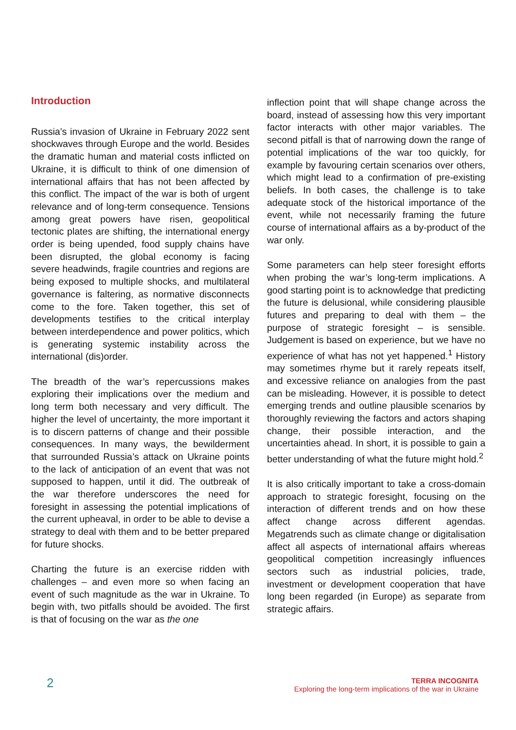Introduction
Russia’s invasion of Ukraine in February 2022 sent shockwaves through Europe and the world. Besides the dramatic human and material costs inflicted on Ukraine, it is difficult to think of one dimension of international affairs that has not been affected by this conflict. The impact of the war is both of urgent relevance and of long-term consequence. Tensions among great powers have risen, geopolitical tectonic plates are shifting, the international energy order is being upended, food supply chains have been disrupted, the global economy is facing severe headwinds, fragile countries and regions are being exposed to multiple shocks, and multilateral governance is faltering, as normative disconnects come to the fore. Taken together, this set of developments testifies to the critical interplay between interdependence and power politics, which is generating systemic instability across the international (dis)order.
The breadth of the war’s repercussions makes exploring their implications over the medium and long term both necessary and very difficult. The higher the level of uncertainty, the more important it is to discern patterns of change and their possible consequences. In many ways, the bewilderment that surrounded Russia’s attack on Ukraine points to the lack of anticipation of an event that was not supposed to happen, until it did. The outbreak of the war therefore underscores the need for foresight in assessing the potential implications of the current upheaval, in order to be able to devise a strategy to deal with them and to be better prepared for future shocks.
Charting the future is an exercise ridden with challenges – and even more so when facing an event of such magnitude as the war in Ukraine. To begin with, two pitfalls should be avoided. The first is that of focusing on the war as the one
inflection point that will shape change across the board, instead of assessing how this very important factor interacts with other major variables. The second pitfall is that of narrowing down the range of potential implications of the war too quickly, for example by favouring certain scenarios over others, which might lead to a confirmation of pre-existing beliefs. In both cases, the challenge is to take adequate stock of the historical importance of the event, while not necessarily framing the future course of international affairs as a by-product of the war only.
Some parameters can help steer foresight efforts when probing the war’s long-term implications. A good starting point is to acknowledge that predicting the future is delusional, while considering plausible futures and preparing to deal with them – the purpose of strategic foresight – is sensible. Judgement is based on experience, but we have no experience of what has not yet happened.<sup>1</sup> History may sometimes rhyme but it rarely repeats itself, and excessive reliance on analogies from the past can be misleading. However, it is possible to detect emerging trends and outline plausible scenarios by thoroughly reviewing the factors and actors shaping change, their possible interaction, and the uncertainties ahead. In short, it is possible to gain a better understanding of what the future might hold.<sup>2</sup>
It is also critically important to take a cross-domain approach to strategic foresight, focusing on the interaction of different trends and on how these affect change across different agendas. Megatrends such as climate change or digitalisation affect all aspects of international affairs whereas geopolitical competition increasingly influences sectors such as industrial policies, trade, investment or development cooperation that have long been regarded (in Europe) as separate from strategic affairs.
2
TERRA INCOGNITA
Exploring the long-term implications of the war in Ukraine